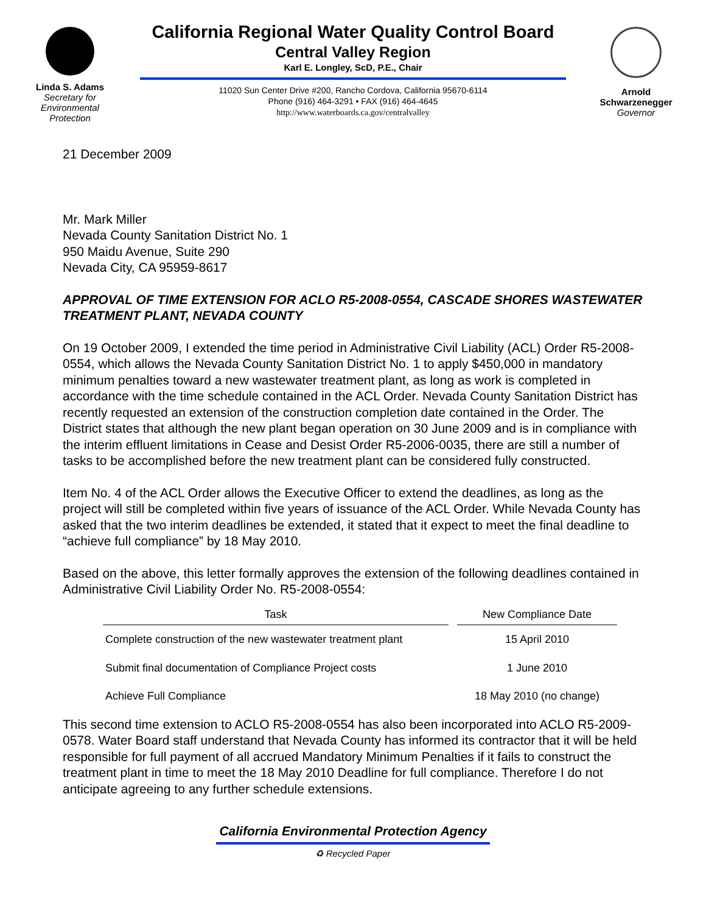Linda S. Adams
Secretary for
Environmental
Protection
California Regional Water Quality Control Board
Central Valley Region
Karl E. Longley, ScD, P.E., Chair
11020 Sun Center Drive #200, Rancho Cordova, California 95670-6114
Phone (916) 464-3291 • FAX (916) 464-4645
http://www.waterboards.ca.gov/centralvalley
Arnold
Schwarzenegger
Governor
21 December 2009
Mr. Mark Miller
Nevada County Sanitation District No. 1
950 Maidu Avenue, Suite 290
Nevada City, CA 95959-8617
APPROVAL OF TIME EXTENSION FOR ACLO R5-2008-0554, CASCADE SHORES WASTEWATER TREATMENT PLANT, NEVADA COUNTY
On 19 October 2009, I extended the time period in Administrative Civil Liability (ACL) Order R5-2008-0554, which allows the Nevada County Sanitation District No. 1 to apply $450,000 in mandatory minimum penalties toward a new wastewater treatment plant, as long as work is completed in accordance with the time schedule contained in the ACL Order. Nevada County Sanitation District has recently requested an extension of the construction completion date contained in the Order. The District states that although the new plant began operation on 30 June 2009 and is in compliance with the interim effluent limitations in Cease and Desist Order R5-2006-0035, there are still a number of tasks to be accomplished before the new treatment plant can be considered fully constructed.
Item No. 4 of the ACL Order allows the Executive Officer to extend the deadlines, as long as the project will still be completed within five years of issuance of the ACL Order. While Nevada County has asked that the two interim deadlines be extended, it stated that it expect to meet the final deadline to “achieve full compliance” by 18 May 2010.
Based on the above, this letter formally approves the extension of the following deadlines contained in Administrative Civil Liability Order No. R5-2008-0554:
| Task | New Compliance Date |
| --- | --- |
| Complete construction of the new wastewater treatment plant | 15 April 2010 |
| Submit final documentation of Compliance Project costs | 1 June 2010 |
| Achieve Full Compliance | 18 May 2010 (no change) |
This second time extension to ACLO R5-2008-0554 has also been incorporated into ACLO R5-2009-0578. Water Board staff understand that Nevada County has informed its contractor that it will be held responsible for full payment of all accrued Mandatory Minimum Penalties if it fails to construct the treatment plant in time to meet the 18 May 2010 Deadline for full compliance. Therefore I do not anticipate agreeing to any further schedule extensions.
California Environmental Protection Agency
♻ Recycled Paper